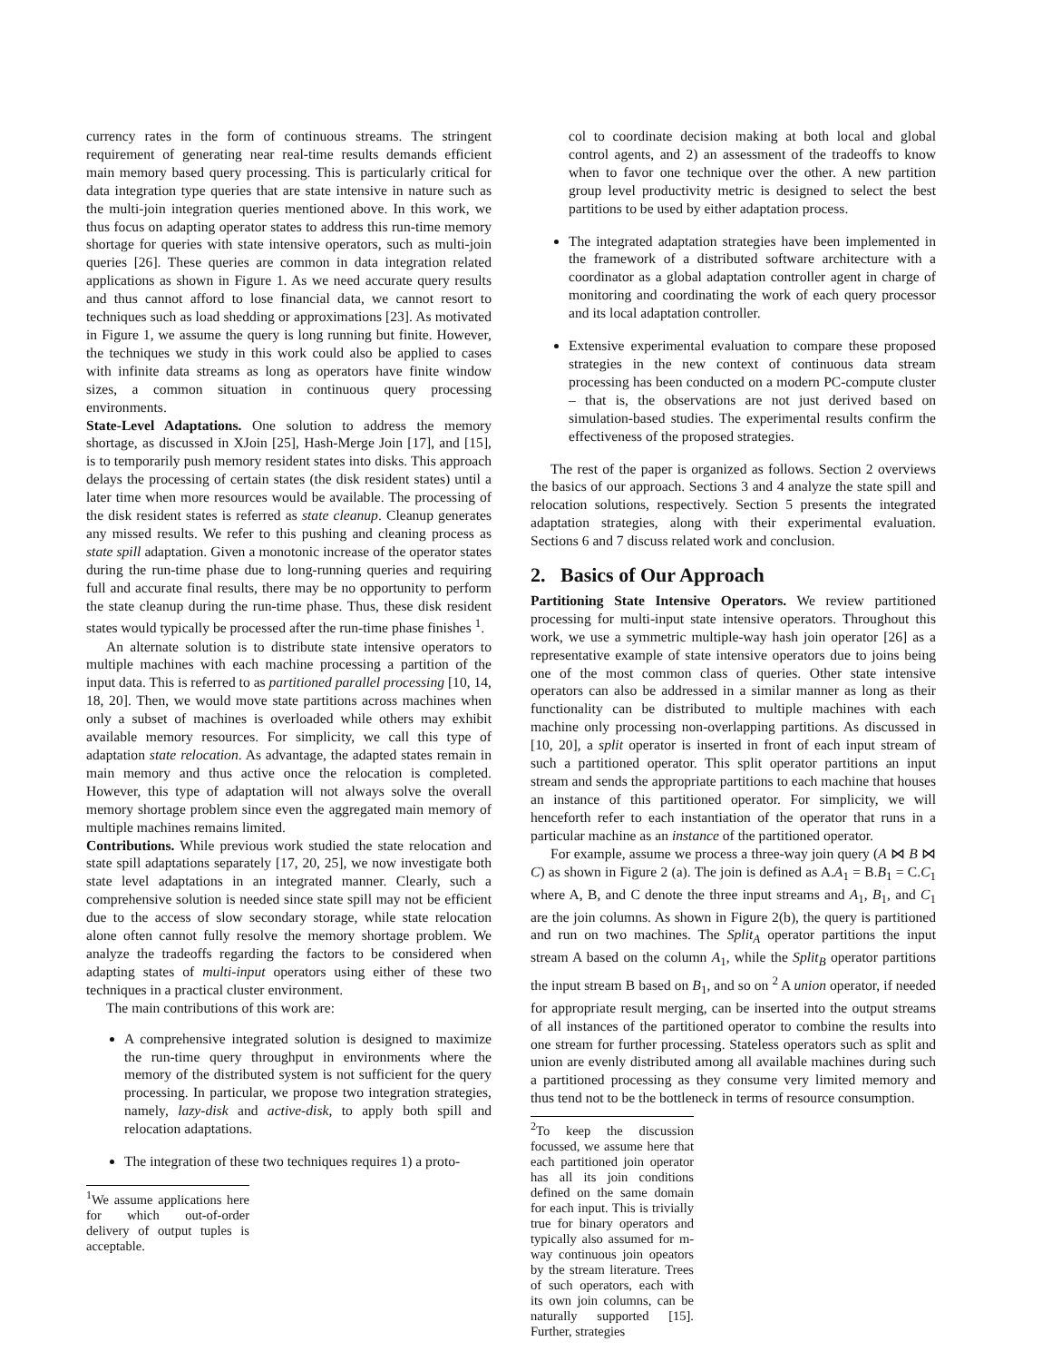currency rates in the form of continuous streams. The stringent requirement of generating near real-time results demands efficient main memory based query processing. This is particularly critical for data integration type queries that are state intensive in nature such as the multi-join integration queries mentioned above. In this work, we thus focus on adapting operator states to address this run-time memory shortage for queries with state intensive operators, such as multi-join queries [26]. These queries are common in data integration related applications as shown in Figure 1. As we need accurate query results and thus cannot afford to lose financial data, we cannot resort to techniques such as load shedding or approximations [23]. As motivated in Figure 1, we assume the query is long running but finite. However, the techniques we study in this work could also be applied to cases with infinite data streams as long as operators have finite window sizes, a common situation in continuous query processing environments.
State-Level Adaptations. One solution to address the memory shortage, as discussed in XJoin [25], Hash-Merge Join [17], and [15], is to temporarily push memory resident states into disks. This approach delays the processing of certain states (the disk resident states) until a later time when more resources would be available. The processing of the disk resident states is referred as state cleanup. Cleanup generates any missed results. We refer to this pushing and cleaning process as state spill adaptation. Given a monotonic increase of the operator states during the run-time phase due to long-running queries and requiring full and accurate final results, there may be no opportunity to perform the state cleanup during the run-time phase. Thus, these disk resident states would typically be processed after the run-time phase finishes <sup>1</sup>.
An alternate solution is to distribute state intensive operators to multiple machines with each machine processing a partition of the input data. This is referred to as partitioned parallel processing [10, 14, 18, 20]. Then, we would move state partitions across machines when only a subset of machines is overloaded while others may exhibit available memory resources. For simplicity, we call this type of adaptation state relocation. As advantage, the adapted states remain in main memory and thus active once the relocation is completed. However, this type of adaptation will not always solve the overall memory shortage problem since even the aggregated main memory of multiple machines remains limited.
Contributions. While previous work studied the state relocation and state spill adaptations separately [17, 20, 25], we now investigate both state level adaptations in an integrated manner. Clearly, such a comprehensive solution is needed since state spill may not be efficient due to the access of slow secondary storage, while state relocation alone often cannot fully resolve the memory shortage problem. We analyze the tradeoffs regarding the factors to be considered when adapting states of multi-input operators using either of these two techniques in a practical cluster environment.
The main contributions of this work are:
A comprehensive integrated solution is designed to maximize the run-time query throughput in environments where the memory of the distributed system is not sufficient for the query processing. In particular, we propose two integration strategies, namely, lazy-disk and active-disk, to apply both spill and relocation adaptations.
The integration of these two techniques requires 1) a proto-
<sup>1</sup> We assume applications here for which out-of-order delivery of output tuples is acceptable.
col to coordinate decision making at both local and global control agents, and 2) an assessment of the tradeoffs to know when to favor one technique over the other. A new partition group level productivity metric is designed to select the best partitions to be used by either adaptation process.
The integrated adaptation strategies have been implemented in the framework of a distributed software architecture with a coordinator as a global adaptation controller agent in charge of monitoring and coordinating the work of each query processor and its local adaptation controller.
Extensive experimental evaluation to compare these proposed strategies in the new context of continuous data stream processing has been conducted on a modern PC-compute cluster – that is, the observations are not just derived based on simulation-based studies. The experimental results confirm the effectiveness of the proposed strategies.
The rest of the paper is organized as follows. Section 2 overviews the basics of our approach. Sections 3 and 4 analyze the state spill and relocation solutions, respectively. Section 5 presents the integrated adaptation strategies, along with their experimental evaluation. Sections 6 and 7 discuss related work and conclusion.
2. Basics of Our Approach
Partitioning State Intensive Operators. We review partitioned processing for multi-input state intensive operators. Throughout this work, we use a symmetric multiple-way hash join operator [26] as a representative example of state intensive operators due to joins being one of the most common class of queries. Other state intensive operators can also be addressed in a similar manner as long as their functionality can be distributed to multiple machines with each machine only processing non-overlapping partitions. As discussed in [10, 20], a split operator is inserted in front of each input stream of such a partitioned operator. This split operator partitions an input stream and sends the appropriate partitions to each machine that houses an instance of this partitioned operator. For simplicity, we will henceforth refer to each instantiation of the operator that runs in a particular machine as an instance of the partitioned operator.
For example, assume we process a three-way join query (A ⋈ B ⋈ C) as shown in Figure 2 (a). The join is defined as A.A<sub>1</sub> = B.B<sub>1</sub> = C.C<sub>1</sub> where A, B, and C denote the three input streams and A<sub>1</sub>, B<sub>1</sub>, and C<sub>1</sub> are the join columns. As shown in Figure 2(b), the query is partitioned and run on two machines. The Split<sub>A</sub> operator partitions the input stream A based on the column A<sub>1</sub>, while the Split<sub>B</sub> operator partitions the input stream B based on B<sub>1</sub>, and so on <sup>2</sup> A union operator, if needed for appropriate result merging, can be inserted into the output streams of all instances of the partitioned operator to combine the results into one stream for further processing. Stateless operators such as split and union are evenly distributed among all available machines during such a partitioned processing as they consume very limited memory and thus tend not to be the bottleneck in terms of resource consumption.
<sup>2</sup> To keep the discussion focussed, we assume here that each partitioned join operator has all its join conditions defined on the same domain for each input. This is trivially true for binary operators and typically also assumed for m-way continuous join opeators by the stream literature. Trees of such operators, each with its own join columns, can be naturally supported [15]. Further, strategies